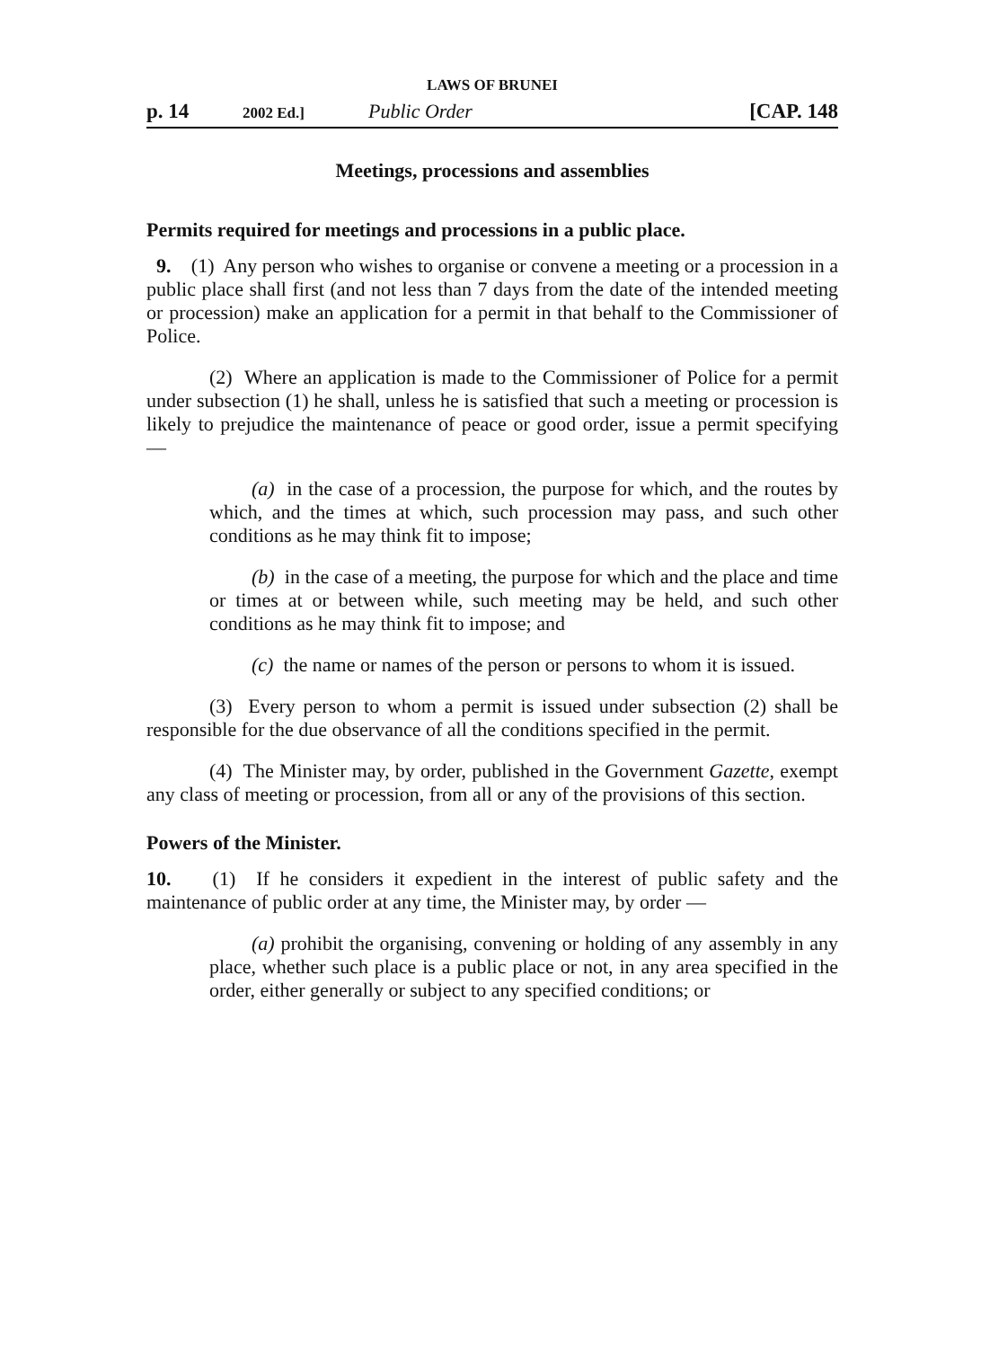LAWS OF BRUNEI
p. 14 2002 Ed.] Public Order [CAP. 148
Meetings, processions and assemblies
Permits required for meetings and processions in a public place.
9. (1) Any person who wishes to organise or convene a meeting or a procession in a public place shall first (and not less than 7 days from the date of the intended meeting or procession) make an application for a permit in that behalf to the Commissioner of Police.
(2) Where an application is made to the Commissioner of Police for a permit under subsection (1) he shall, unless he is satisfied that such a meeting or procession is likely to prejudice the maintenance of peace or good order, issue a permit specifying —
(a) in the case of a procession, the purpose for which, and the routes by which, and the times at which, such procession may pass, and such other conditions as he may think fit to impose;
(b) in the case of a meeting, the purpose for which and the place and time or times at or between while, such meeting may be held, and such other conditions as he may think fit to impose; and
(c) the name or names of the person or persons to whom it is issued.
(3) Every person to whom a permit is issued under subsection (2) shall be responsible for the due observance of all the conditions specified in the permit.
(4) The Minister may, by order, published in the Government Gazette, exempt any class of meeting or procession, from all or any of the provisions of this section.
Powers of the Minister.
10. (1) If he considers it expedient in the interest of public safety and the maintenance of public order at any time, the Minister may, by order —
(a) prohibit the organising, convening or holding of any assembly in any place, whether such place is a public place or not, in any area specified in the order, either generally or subject to any specified conditions; or